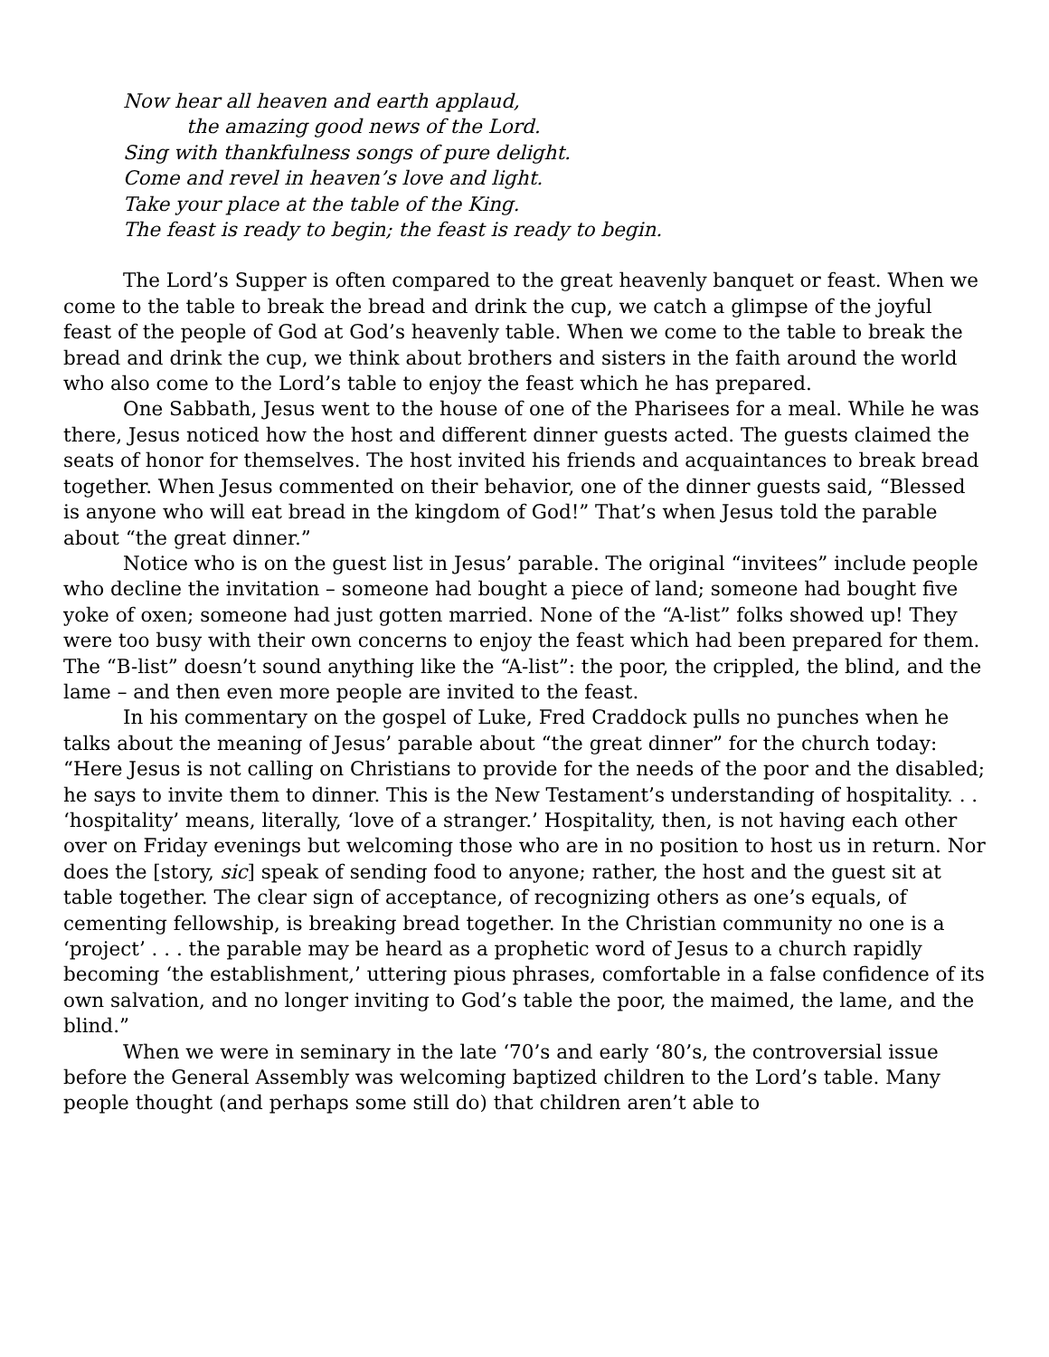Now hear all heaven and earth applaud,
the amazing good news of the Lord.
Sing with thankfulness songs of pure delight.
Come and revel in heaven’s love and light.
Take your place at the table of the King.
The feast is ready to begin; the feast is ready to begin.
The Lord’s Supper is often compared to the great heavenly banquet or feast. When we come to the table to break the bread and drink the cup, we catch a glimpse of the joyful feast of the people of God at God’s heavenly table. When we come to the table to break the bread and drink the cup, we think about brothers and sisters in the faith around the world who also come to the Lord’s table to enjoy the feast which he has prepared.
One Sabbath, Jesus went to the house of one of the Pharisees for a meal. While he was there, Jesus noticed how the host and different dinner guests acted. The guests claimed the seats of honor for themselves. The host invited his friends and acquaintances to break bread together. When Jesus commented on their behavior, one of the dinner guests said, “Blessed is anyone who will eat bread in the kingdom of God!” That’s when Jesus told the parable about “the great dinner.”
Notice who is on the guest list in Jesus’ parable. The original “invitees” include people who decline the invitation – someone had bought a piece of land; someone had bought five yoke of oxen; someone had just gotten married. None of the “A-list” folks showed up! They were too busy with their own concerns to enjoy the feast which had been prepared for them. The “B-list” doesn’t sound anything like the “A-list”: the poor, the crippled, the blind, and the lame – and then even more people are invited to the feast.
In his commentary on the gospel of Luke, Fred Craddock pulls no punches when he talks about the meaning of Jesus’ parable about “the great dinner” for the church today: “Here Jesus is not calling on Christians to provide for the needs of the poor and the disabled; he says to invite them to dinner. This is the New Testament’s understanding of hospitality. . . ‘hospitality’ means, literally, ‘love of a stranger.’ Hospitality, then, is not having each other over on Friday evenings but welcoming those who are in no position to host us in return. Nor does the [story, sic] speak of sending food to anyone; rather, the host and the guest sit at table together. The clear sign of acceptance, of recognizing others as one’s equals, of cementing fellowship, is breaking bread together. In the Christian community no one is a ‘project’ . . . the parable may be heard as a prophetic word of Jesus to a church rapidly becoming ‘the establishment,’ uttering pious phrases, comfortable in a false confidence of its own salvation, and no longer inviting to God’s table the poor, the maimed, the lame, and the blind.”
When we were in seminary in the late ‘70’s and early ‘80’s, the controversial issue before the General Assembly was welcoming baptized children to the Lord’s table. Many people thought (and perhaps some still do) that children aren’t able to